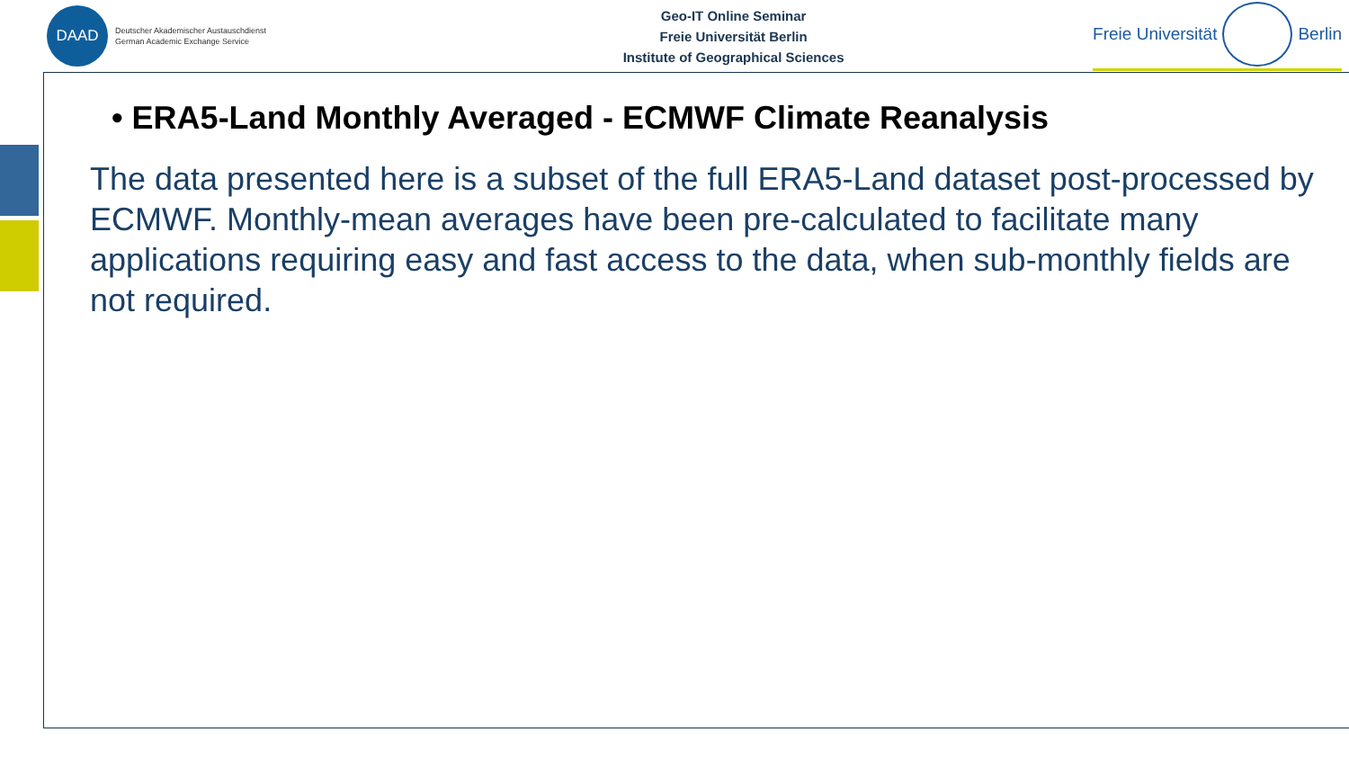DAAD
Deutscher Akademischer Austauschdienst
German Academic Exchange Service
Geo-IT Online Seminar
Freie Universität Berlin
Institute of Geographical Sciences
Freie Universität Berlin
• ERA5-Land Monthly Averaged - ECMWF Climate Reanalysis
The data presented here is a subset of the full ERA5-Land dataset post-processed by ECMWF. Monthly-mean averages have been pre-calculated to facilitate many applications requiring easy and fast access to the data, when sub-monthly fields are not required.